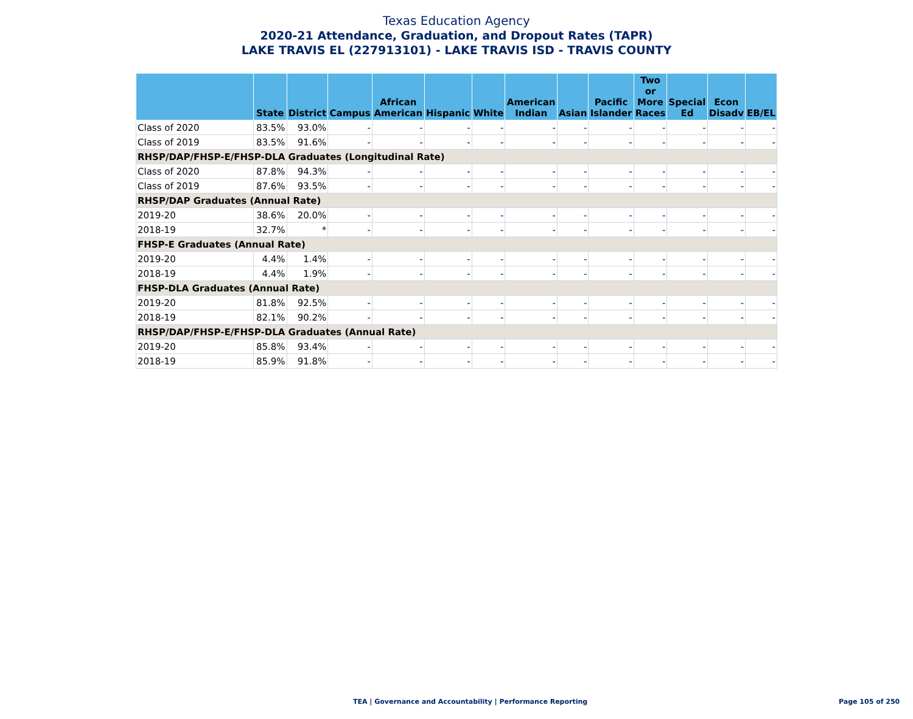Texas Education Agency
2020-21 Attendance, Graduation, and Dropout Rates (TAPR)
LAKE TRAVIS EL (227913101) - LAKE TRAVIS ISD - TRAVIS COUNTY
| | State | District | Campus | African American | Hispanic | White | American Indian | Asian | Pacific Islander | Two or More Races | Special Ed | Econ Disadv | EB/EL |
| --- | --- | --- | --- | --- | --- | --- | --- | --- | --- | --- | --- | --- | --- |
| Class of 2020 | 83.5% | 93.0% | - | - | - | - | - | - | - | - | - | - | - |
| Class of 2019 | 83.5% | 91.6% | - | - | - | - | - | - | - | - | - | - | - |
| RHSP/DAP/FHSP-E/FHSP-DLA Graduates (Longitudinal Rate) | | | | | | | | | | | | | |
| Class of 2020 | 87.8% | 94.3% | - | - | - | - | - | - | - | - | - | - | - |
| Class of 2019 | 87.6% | 93.5% | - | - | - | - | - | - | - | - | - | - | - |
| RHSP/DAP Graduates (Annual Rate) | | | | | | | | | | | | | |
| 2019-20 | 38.6% | 20.0% | - | - | - | - | - | - | - | - | - | - | - |
| 2018-19 | 32.7% | * | - | - | - | - | - | - | - | - | - | - | - |
| FHSP-E Graduates (Annual Rate) | | | | | | | | | | | | | |
| 2019-20 | 4.4% | 1.4% | - | - | - | - | - | - | - | - | - | - | - |
| 2018-19 | 4.4% | 1.9% | - | - | - | - | - | - | - | - | - | - | - |
| FHSP-DLA Graduates (Annual Rate) | | | | | | | | | | | | | |
| 2019-20 | 81.8% | 92.5% | - | - | - | - | - | - | - | - | - | - | - |
| 2018-19 | 82.1% | 90.2% | - | - | - | - | - | - | - | - | - | - | - |
| RHSP/DAP/FHSP-E/FHSP-DLA Graduates (Annual Rate) | | | | | | | | | | | | | |
| 2019-20 | 85.8% | 93.4% | - | - | - | - | - | - | - | - | - | - | - |
| 2018-19 | 85.9% | 91.8% | - | - | - | - | - | - | - | - | - | - | - |
TEA | Governance and Accountability | Performance Reporting
Page 105 of 250